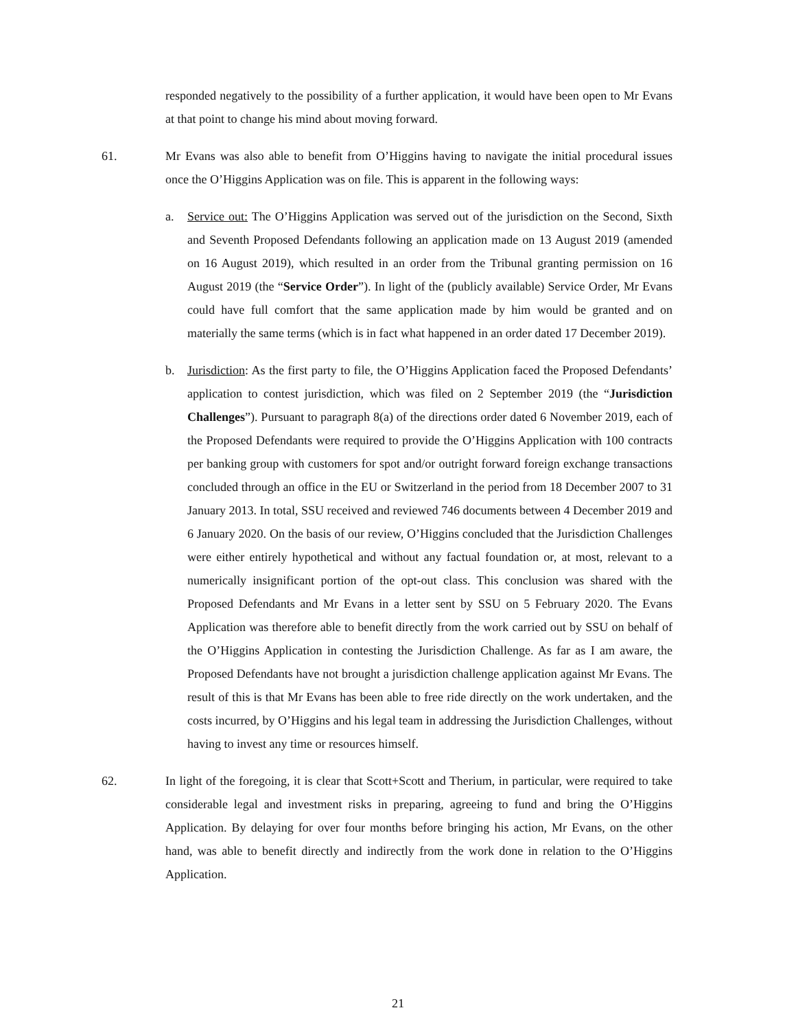responded negatively to the possibility of a further application, it would have been open to Mr Evans at that point to change his mind about moving forward.
61. Mr Evans was also able to benefit from O’Higgins having to navigate the initial procedural issues once the O’Higgins Application was on file. This is apparent in the following ways:
a. Service out: The O’Higgins Application was served out of the jurisdiction on the Second, Sixth and Seventh Proposed Defendants following an application made on 13 August 2019 (amended on 16 August 2019), which resulted in an order from the Tribunal granting permission on 16 August 2019 (the “Service Order”). In light of the (publicly available) Service Order, Mr Evans could have full comfort that the same application made by him would be granted and on materially the same terms (which is in fact what happened in an order dated 17 December 2019).
b. Jurisdiction: As the first party to file, the O’Higgins Application faced the Proposed Defendants’ application to contest jurisdiction, which was filed on 2 September 2019 (the “Jurisdiction Challenges”). Pursuant to paragraph 8(a) of the directions order dated 6 November 2019, each of the Proposed Defendants were required to provide the O’Higgins Application with 100 contracts per banking group with customers for spot and/or outright forward foreign exchange transactions concluded through an office in the EU or Switzerland in the period from 18 December 2007 to 31 January 2013. In total, SSU received and reviewed 746 documents between 4 December 2019 and 6 January 2020. On the basis of our review, O’Higgins concluded that the Jurisdiction Challenges were either entirely hypothetical and without any factual foundation or, at most, relevant to a numerically insignificant portion of the opt-out class. This conclusion was shared with the Proposed Defendants and Mr Evans in a letter sent by SSU on 5 February 2020. The Evans Application was therefore able to benefit directly from the work carried out by SSU on behalf of the O’Higgins Application in contesting the Jurisdiction Challenge. As far as I am aware, the Proposed Defendants have not brought a jurisdiction challenge application against Mr Evans. The result of this is that Mr Evans has been able to free ride directly on the work undertaken, and the costs incurred, by O’Higgins and his legal team in addressing the Jurisdiction Challenges, without having to invest any time or resources himself.
62. In light of the foregoing, it is clear that Scott+Scott and Therium, in particular, were required to take considerable legal and investment risks in preparing, agreeing to fund and bring the O’Higgins Application. By delaying for over four months before bringing his action, Mr Evans, on the other hand, was able to benefit directly and indirectly from the work done in relation to the O’Higgins Application.
21